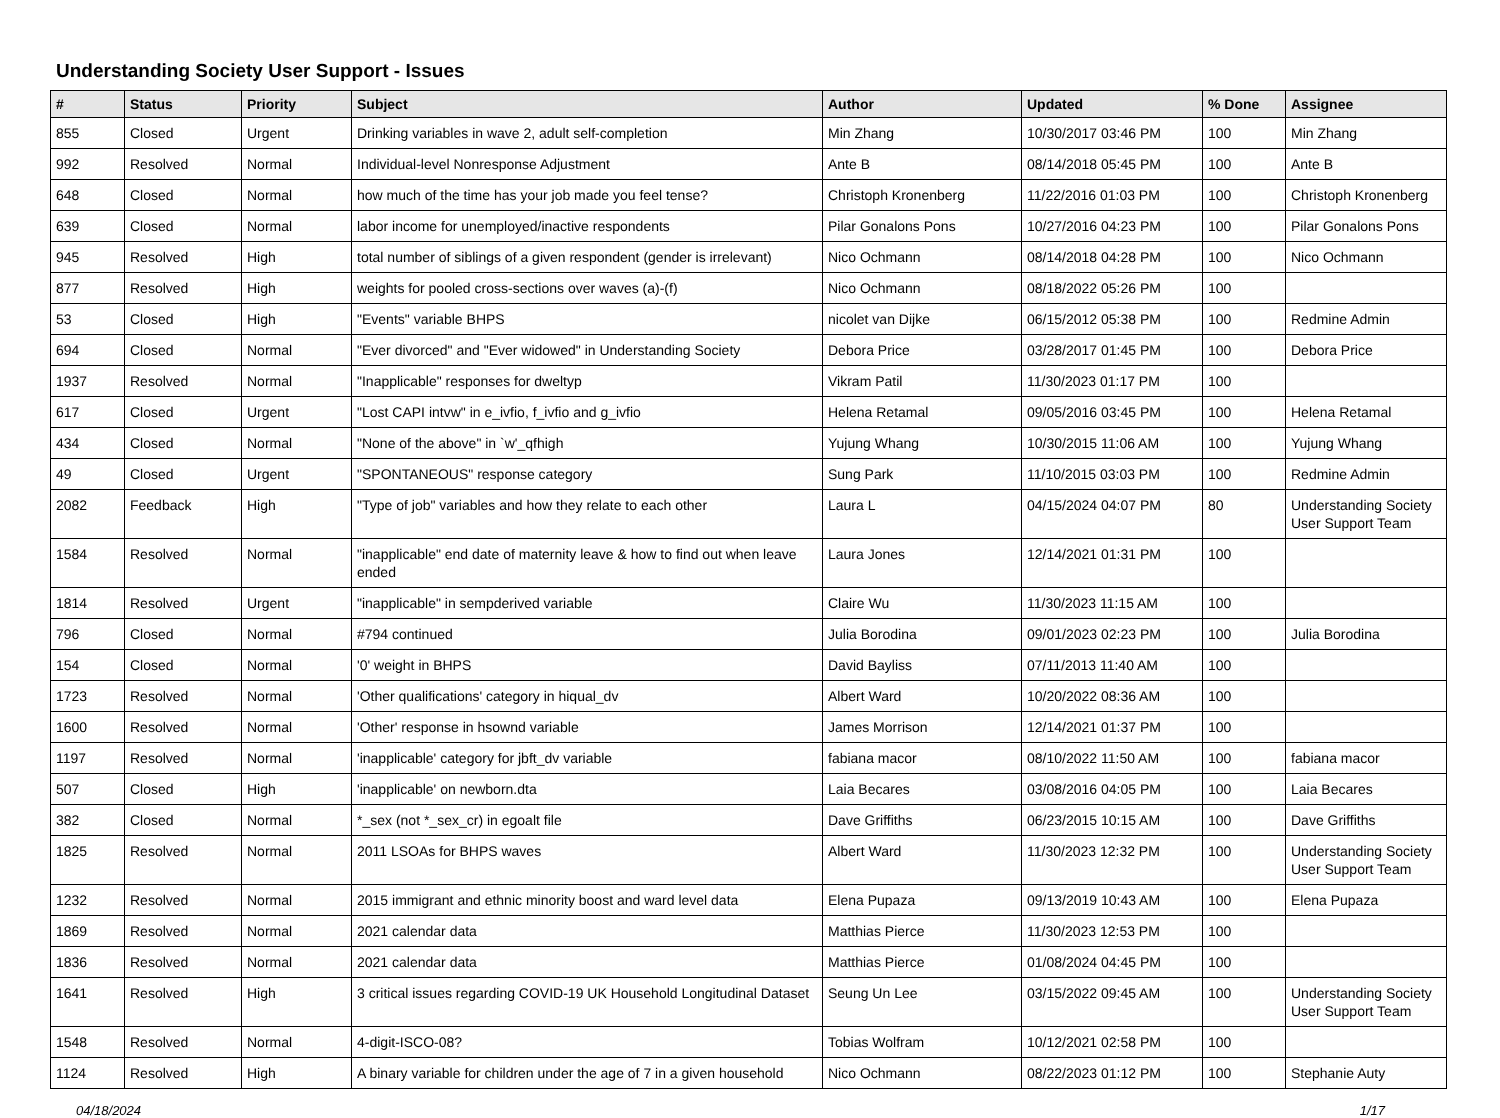Understanding Society User Support - Issues
| # | Status | Priority | Subject | Author | Updated | % Done | Assignee |
| --- | --- | --- | --- | --- | --- | --- | --- |
| 855 | Closed | Urgent | Drinking variables in wave 2, adult self-completion | Min Zhang | 10/30/2017 03:46 PM | 100 | Min Zhang |
| 992 | Resolved | Normal | Individual-level Nonresponse Adjustment | Ante B | 08/14/2018 05:45 PM | 100 | Ante B |
| 648 | Closed | Normal | how much of the time has your job made you feel tense? | Christoph Kronenberg | 11/22/2016 01:03 PM | 100 | Christoph Kronenberg |
| 639 | Closed | Normal | labor income for unemployed/inactive respondents | Pilar Gonalons Pons | 10/27/2016 04:23 PM | 100 | Pilar Gonalons Pons |
| 945 | Resolved | High | total number of siblings of a given respondent (gender is irrelevant) | Nico Ochmann | 08/14/2018 04:28 PM | 100 | Nico Ochmann |
| 877 | Resolved | High | weights for pooled cross-sections over waves (a)-(f) | Nico Ochmann | 08/18/2022 05:26 PM | 100 | |
| 53 | Closed | High | "Events" variable BHPS | nicolet van Dijke | 06/15/2012 05:38 PM | 100 | Redmine Admin |
| 694 | Closed | Normal | "Ever divorced" and "Ever widowed" in Understanding Society | Debora Price | 03/28/2017 01:45 PM | 100 | Debora Price |
| 1937 | Resolved | Normal | "Inapplicable" responses for dweltyp | Vikram Patil | 11/30/2023 01:17 PM | 100 | |
| 617 | Closed | Urgent | "Lost CAPI intvw" in e_ivfio, f_ivfio and g_ivfio | Helena Retamal | 09/05/2016 03:45 PM | 100 | Helena Retamal |
| 434 | Closed | Normal | "None of the above" in `w'_qfhigh | Yujung Whang | 10/30/2015 11:06 AM | 100 | Yujung Whang |
| 49 | Closed | Urgent | "SPONTANEOUS" response category | Sung Park | 11/10/2015 03:03 PM | 100 | Redmine Admin |
| 2082 | Feedback | High | "Type of job" variables and how they relate to each other | Laura L | 04/15/2024 04:07 PM | 80 | Understanding Society User Support Team |
| 1584 | Resolved | Normal | "inapplicable" end date of maternity leave & how to find out when leave ended | Laura Jones | 12/14/2021 01:31 PM | 100 | |
| 1814 | Resolved | Urgent | "inapplicable" in sempderived variable | Claire Wu | 11/30/2023 11:15 AM | 100 | |
| 796 | Closed | Normal | #794 continued | Julia Borodina | 09/01/2023 02:23 PM | 100 | Julia Borodina |
| 154 | Closed | Normal | '0' weight in BHPS | David Bayliss | 07/11/2013 11:40 AM | 100 | |
| 1723 | Resolved | Normal | 'Other qualifications' category in hiqual_dv | Albert Ward | 10/20/2022 08:36 AM | 100 | |
| 1600 | Resolved | Normal | 'Other' response in hsownd variable | James Morrison | 12/14/2021 01:37 PM | 100 | |
| 1197 | Resolved | Normal | 'inapplicable' category for jbft_dv variable | fabiana macor | 08/10/2022 11:50 AM | 100 | fabiana macor |
| 507 | Closed | High | 'inapplicable' on newborn.dta | Laia Becares | 03/08/2016 04:05 PM | 100 | Laia Becares |
| 382 | Closed | Normal | *_sex (not *_sex_cr) in egoalt file | Dave Griffiths | 06/23/2015 10:15 AM | 100 | Dave Griffiths |
| 1825 | Resolved | Normal | 2011 LSOAs for BHPS waves | Albert Ward | 11/30/2023 12:32 PM | 100 | Understanding Society User Support Team |
| 1232 | Resolved | Normal | 2015 immigrant and ethnic minority boost and ward level data | Elena Pupaza | 09/13/2019 10:43 AM | 100 | Elena Pupaza |
| 1869 | Resolved | Normal | 2021 calendar data | Matthias Pierce | 11/30/2023 12:53 PM | 100 | |
| 1836 | Resolved | Normal | 2021 calendar data | Matthias Pierce | 01/08/2024 04:45 PM | 100 | |
| 1641 | Resolved | High | 3 critical issues regarding COVID-19 UK Household Longitudinal Dataset | Seung Un Lee | 03/15/2022 09:45 AM | 100 | Understanding Society User Support Team |
| 1548 | Resolved | Normal | 4-digit-ISCO-08? | Tobias Wolfram | 10/12/2021 02:58 PM | 100 | |
| 1124 | Resolved | High | A binary variable for children under the age of 7 in a given household | Nico Ochmann | 08/22/2023 01:12 PM | 100 | Stephanie Auty |
04/18/2024 1/17